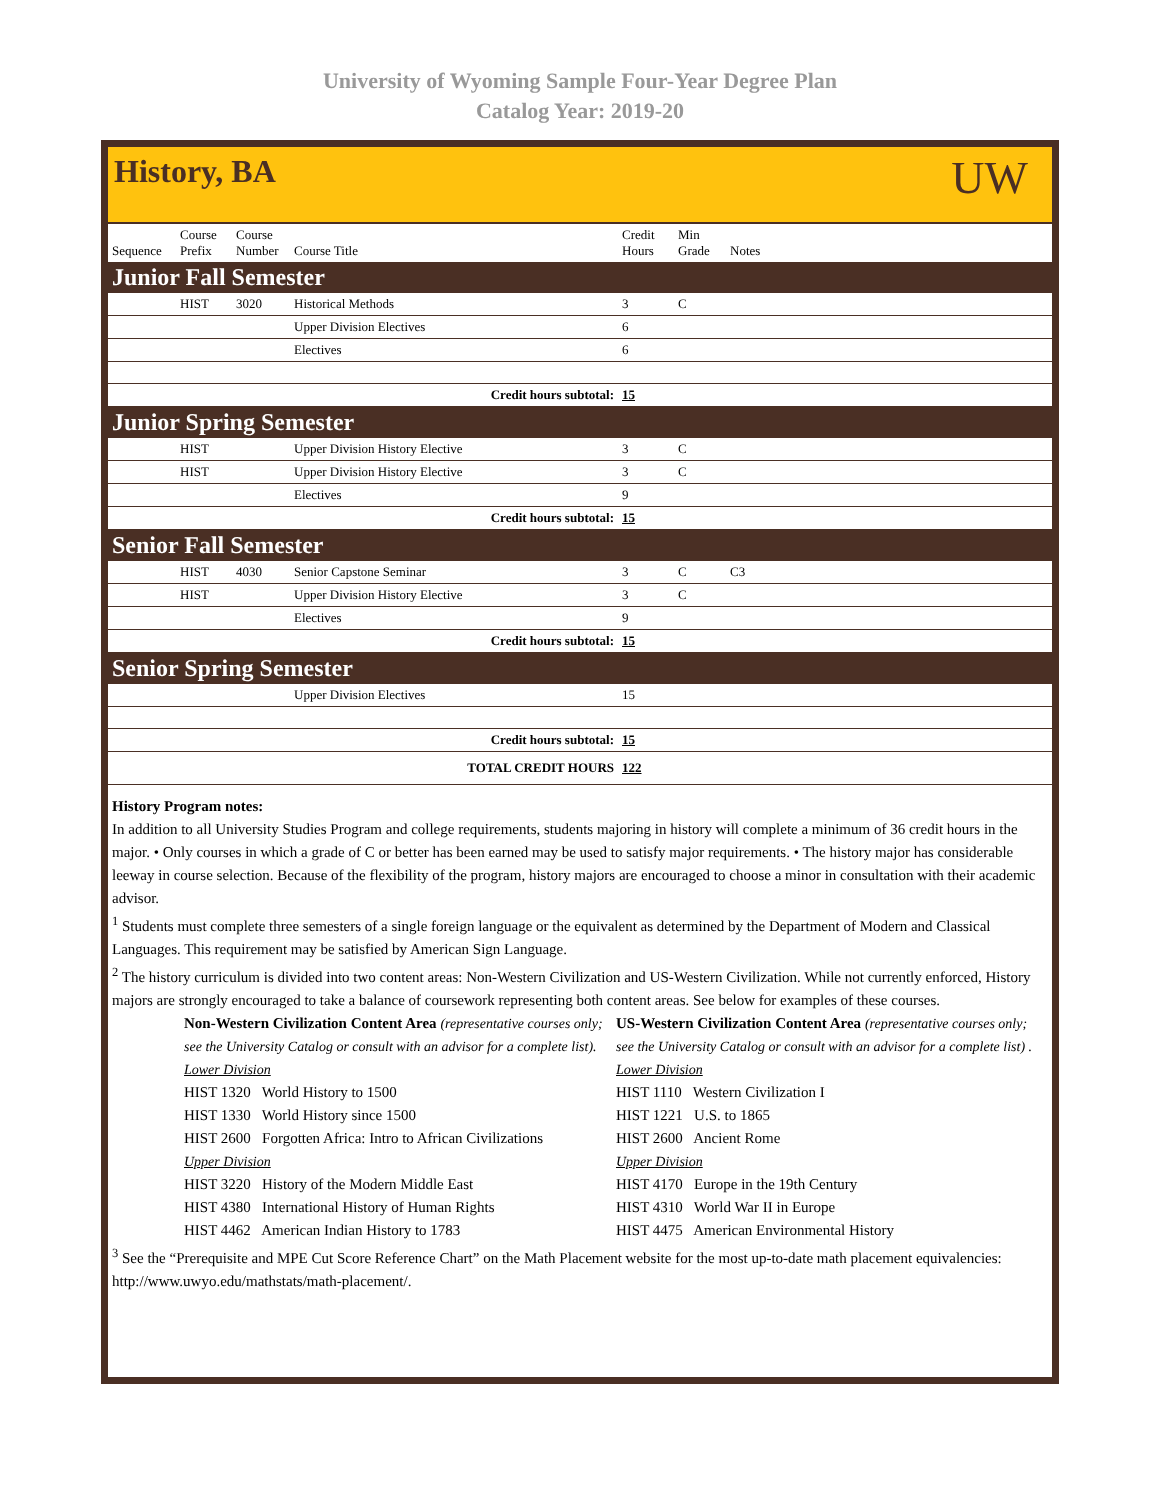University of Wyoming Sample Four-Year Degree Plan
Catalog Year: 2019-20
History, BA
UW
| Sequence | Course Prefix | Course Number | Course Title | Credit Hours | Min Grade | Notes |
| --- | --- | --- | --- | --- | --- | --- |
| Junior Fall Semester | | | | | | |
| | HIST | 3020 | Historical Methods | 3 | C | |
| | | | Upper Division Electives | 6 | | |
| | | | Electives | 6 | | |
| Credit hours subtotal: | | | | 15 | | |
| Junior Spring Semester | | | | | | |
| | HIST | | Upper Division History Elective | 3 | C | |
| | HIST | | Upper Division History Elective | 3 | C | |
| | | | Electives | 9 | | |
| Credit hours subtotal: | | | | 15 | | |
| Senior Fall Semester | | | | | | |
| | HIST | 4030 | Senior Capstone Seminar | 3 | C | C3 |
| | HIST | | Upper Division History Elective | 3 | C | |
| | | | Electives | 9 | | |
| Credit hours subtotal: | | | | 15 | | |
| Senior Spring Semester | | | | | | |
| | | | Upper Division Electives | 15 | | |
| Credit hours subtotal: | | | | 15 | | |
| TOTAL CREDIT HOURS | | | | 122 | | |
History Program notes:
In addition to all University Studies Program and college requirements, students majoring in history will complete a minimum of 36 credit hours in the major. • Only courses in which a grade of C or better has been earned may be used to satisfy major requirements. • The history major has considerable leeway in course selection. Because of the flexibility of the program, history majors are encouraged to choose a minor in consultation with their academic advisor.
<sup>1</sup> Students must complete three semesters of a single foreign language or the equivalent as determined by the Department of Modern and Classical Languages. This requirement may be satisfied by American Sign Language.
<sup>2</sup> The history curriculum is divided into two content areas: Non-Western Civilization and US-Western Civilization. While not currently enforced, History majors are strongly encouraged to take a balance of coursework representing both content areas. See below for examples of these courses.
Non-Western Civilization Content Area (representative courses only; see the University Catalog or consult with an advisor for a complete list).
Lower Division
HIST 1320 World History to 1500
HIST 1330 World History since 1500
HIST 2600 Forgotten Africa: Intro to African Civilizations
Upper Division
HIST 3220 History of the Modern Middle East
HIST 4380 International History of Human Rights
HIST 4462 American Indian History to 1783
US-Western Civilization Content Area (representative courses only; see the University Catalog or consult with an advisor for a complete list) .
Lower Division
HIST 1110 Western Civilization I
HIST 1221 U.S. to 1865
HIST 2600 Ancient Rome
Upper Division
HIST 4170 Europe in the 19th Century
HIST 4310 World War II in Europe
HIST 4475 American Environmental History
<sup>3</sup> See the “Prerequisite and MPE Cut Score Reference Chart” on the Math Placement website for the most up-to-date math placement equivalencies: http://www.uwyo.edu/mathstats/math-placement/.